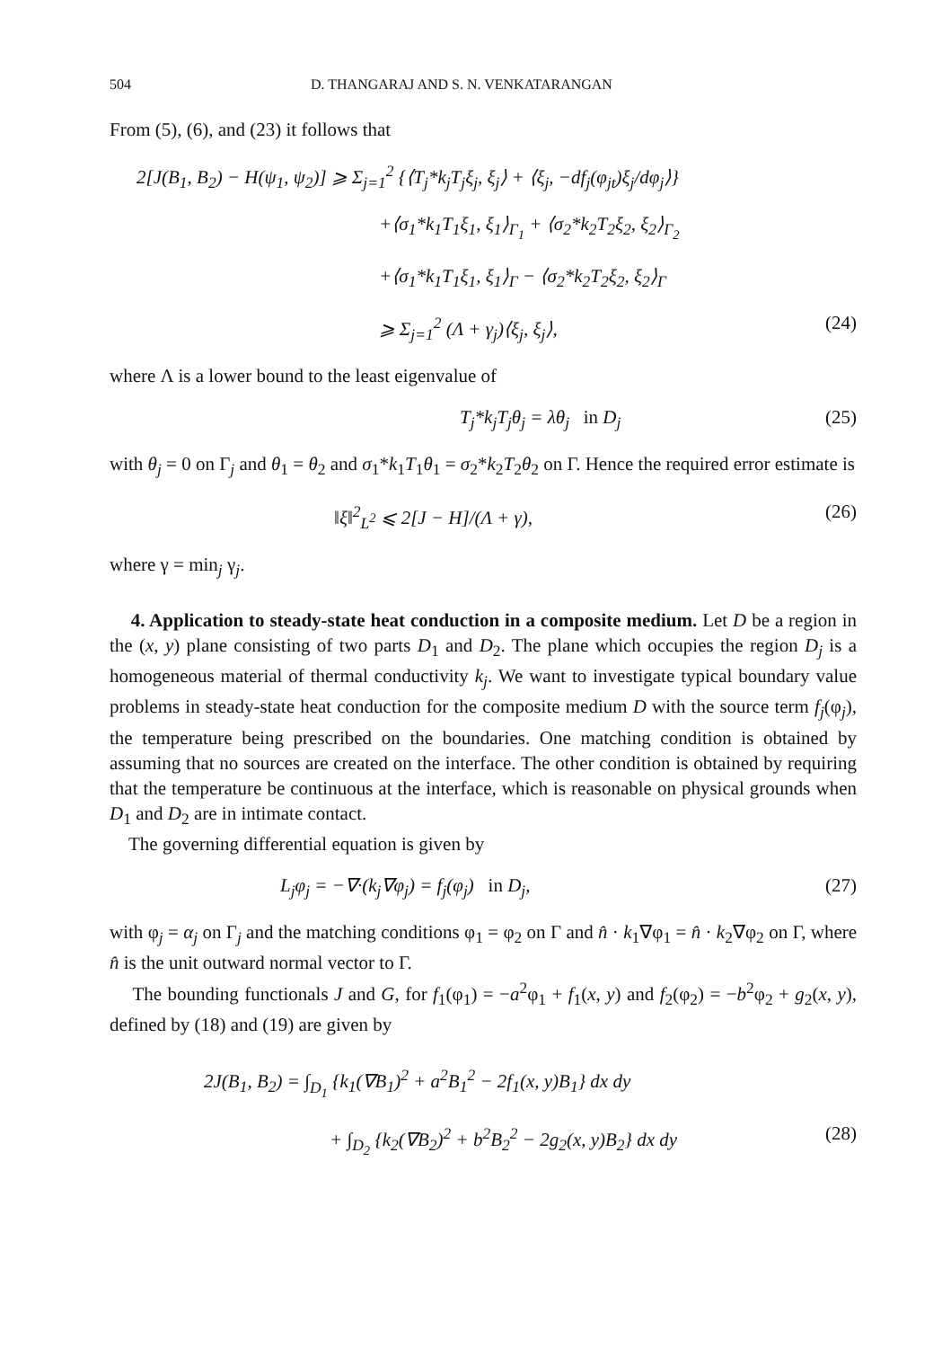504 D. THANGARAJ AND S. N. VENKATARANGAN
From (5), (6), and (23) it follows that
2[J(B<sub>1</sub>, B<sub>2</sub>) − H(ψ<sub>1</sub>, ψ<sub>2</sub>)] ⩾ Σ<sub>j=1</sub><sup>2</sup> {⟨T<sub>j</sub>*k<sub>j</sub>T<sub>j</sub>ξ<sub>j</sub>, ξ<sub>j</sub>⟩ + ⟨ξ<sub>j</sub>, −df<sub>j</sub>(φ<sub>jt</sub>)ξ<sub>j</sub>/dφ<sub>j</sub>⟩}
+⟨σ<sub>1</sub>*k<sub>1</sub>T<sub>1</sub>ξ<sub>1</sub>, ξ<sub>1</sub>⟩<sub>Γ<sub>1</sub></sub> + ⟨σ<sub>2</sub>*k<sub>2</sub>T<sub>2</sub>ξ<sub>2</sub>, ξ<sub>2</sub>⟩<sub>Γ<sub>2</sub></sub>
+⟨σ<sub>1</sub>*k<sub>1</sub>T<sub>1</sub>ξ<sub>1</sub>, ξ<sub>1</sub>⟩<sub>Γ</sub> − ⟨σ<sub>2</sub>*k<sub>2</sub>T<sub>2</sub>ξ<sub>2</sub>, ξ<sub>2</sub>⟩<sub>Γ</sub>
⩾ Σ<sub>j=1</sub><sup>2</sup> (Λ + γ<sub>j</sub>)⟨ξ<sub>j</sub>, ξ<sub>j</sub>⟩, (24)
where Λ is a lower bound to the least eigenvalue of
T<sub>j</sub>*k<sub>j</sub>T<sub>j</sub>θ<sub>j</sub> = λθ<sub>j</sub> in D<sub>j</sub> (25)
with θ<sub>j</sub> = 0 on Γ<sub>j</sub> and θ<sub>1</sub> = θ<sub>2</sub> and σ<sub>1</sub>*k<sub>1</sub>T<sub>1</sub>θ<sub>1</sub> = σ<sub>2</sub>*k<sub>2</sub>T<sub>2</sub>θ<sub>2</sub> on Γ. Hence the required error estimate is
‖ξ‖<sup>2</sup><sub>L<sup>2</sup></sub> ⩽ 2[J − H]/(Λ + γ), (26)
where γ = min<sub>j</sub> γ<sub>j</sub>.
4. Application to steady-state heat conduction in a composite medium. Let D be a region in the (x, y) plane consisting of two parts D<sub>1</sub> and D<sub>2</sub>. The plane which occupies the region D<sub>j</sub> is a homogeneous material of thermal conductivity k<sub>j</sub>. We want to investigate typical boundary value problems in steady-state heat conduction for the composite medium D with the source term f<sub>j</sub>(φ<sub>j</sub>), the temperature being prescribed on the boundaries. One matching condition is obtained by assuming that no sources are created on the interface. The other condition is obtained by requiring that the temperature be continuous at the interface, which is reasonable on physical grounds when D<sub>1</sub> and D<sub>2</sub> are in intimate contact.
The governing differential equation is given by
L<sub>j</sub>φ<sub>j</sub> = −∇·(k<sub>j</sub>∇φ<sub>j</sub>) = f<sub>j</sub>(φ<sub>j</sub>) in D<sub>j</sub>, (27)
with φ<sub>j</sub> = α<sub>j</sub> on Γ<sub>j</sub> and the matching conditions φ<sub>1</sub> = φ<sub>2</sub> on Γ and n̂ · k<sub>1</sub>∇φ<sub>1</sub> = n̂ · k<sub>2</sub>∇φ<sub>2</sub> on Γ, where n̂ is the unit outward normal vector to Γ.
The bounding functionals J and G, for f<sub>1</sub>(φ<sub>1</sub>) = −a<sup>2</sup>φ<sub>1</sub> + f<sub>1</sub>(x, y) and f<sub>2</sub>(φ<sub>2</sub>) = −b<sup>2</sup>φ<sub>2</sub> + g<sub>2</sub>(x, y), defined by (18) and (19) are given by
2J(B<sub>1</sub>, B<sub>2</sub>) = ∫<sub>D<sub>1</sub></sub> {k<sub>1</sub>(∇B<sub>1</sub>)<sup>2</sup> + a<sup>2</sup>B<sub>1</sub><sup>2</sup> − 2f<sub>1</sub>(x, y)B<sub>1</sub>} dx dy
+ ∫<sub>D<sub>2</sub></sub> {k<sub>2</sub>(∇B<sub>2</sub>)<sup>2</sup> + b<sup>2</sup>B<sub>2</sub><sup>2</sup> − 2g<sub>2</sub>(x, y)B<sub>2</sub>} dx dy (28)